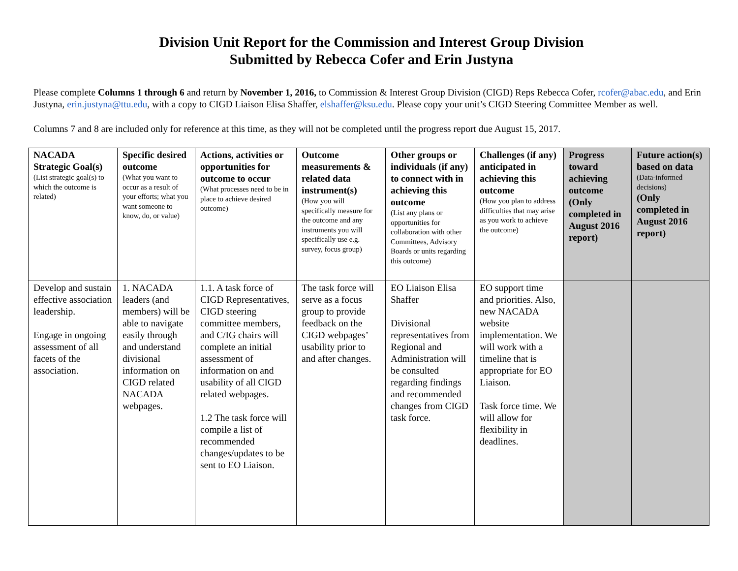Division Unit Report for the Commission and Interest Group Division
Submitted by Rebecca Cofer and Erin Justyna
Please complete Columns 1 through 6 and return by November 1, 2016, to Commission & Interest Group Division (CIGD) Reps Rebecca Cofer, rcofer@abac.edu, and Erin Justyna, erin.justyna@ttu.edu, with a copy to CIGD Liaison Elisa Shaffer, elshaffer@ksu.edu. Please copy your unit’s CIGD Steering Committee Member as well.
Columns 7 and 8 are included only for reference at this time, as they will not be completed until the progress report due August 15, 2017.
| NACADA Strategic Goal(s) (List strategic goal(s) to which the outcome is related) | Specific desired outcome (What you want to occur as a result of your efforts; what you want someone to know, do, or value) | Actions, activities or opportunities for outcome to occur (What processes need to be in place to achieve desired outcome) | Outcome measurements & related data instrument(s) (How you will specifically measure for the outcome and any instruments you will specifically use e.g. survey, focus group) | Other groups or individuals (if any) to connect with in achieving this outcome (List any plans or opportunities for collaboration with other Committees, Advisory Boards or units regarding this outcome) | Challenges (if any) anticipated in achieving this outcome (How you plan to address difficulties that may arise as you work to achieve the outcome) | Progress toward achieving outcome (Only completed in August 2016 report) | Future action(s) based on data (Data-informed decisions) (Only completed in August 2016 report) |
| Develop and sustain effective association leadership. Engage in ongoing assessment of all facets of the association. | 1. NACADA leaders (and members) will be able to navigate easily through and understand divisional information on CIGD related NACADA webpages. | 1.1. A task force of CIGD Representatives, CIGD steering committee members, and C/IG chairs will complete an initial assessment of information on and usability of all CIGD related webpages. 1.2 The task force will compile a list of recommended changes/updates to be sent to EO Liaison. | The task force will serve as a focus group to provide feedback on the CIGD webpages’ usability prior to and after changes. | EO Liaison Elisa Shaffer Divisional representatives from Regional and Administration will be consulted regarding findings and recommended changes from CIGD task force. | EO support time and priorities. Also, new NACADA website implementation. We will work with a timeline that is appropriate for EO Liaison. Task force time. We will allow for flexibility in deadlines. | | |